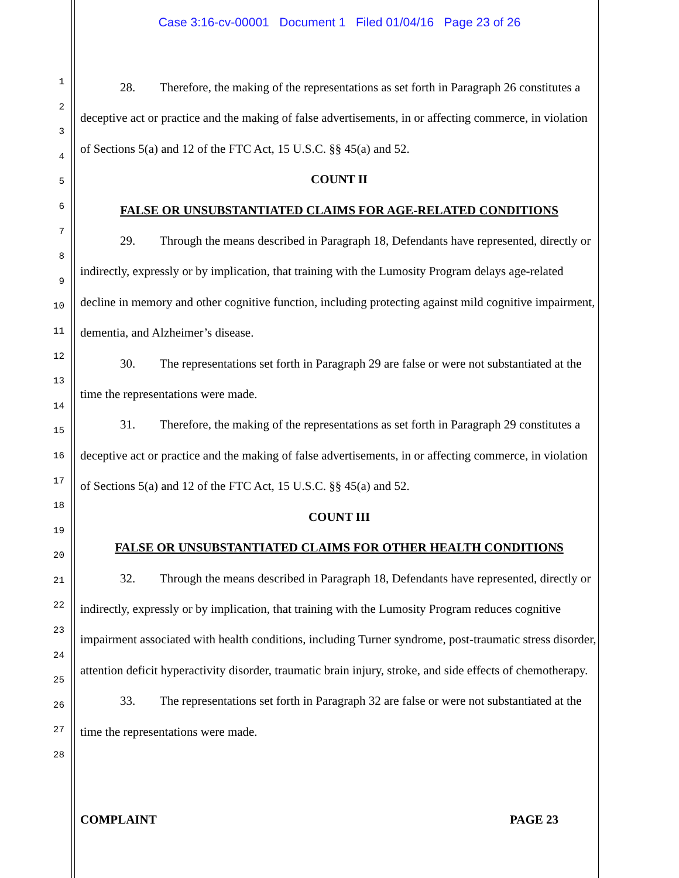Case 3:16-cv-00001 Document 1 Filed 01/04/16 Page 23 of 26
1
2
3
4
5
6
7
8
9
10
11
12
13
14
15
16
17
18
19
20
21
22
23
24
25
26
27
28
28. Therefore, the making of the representations as set forth in Paragraph 26 constitutes a deceptive act or practice and the making of false advertisements, in or affecting commerce, in violation of Sections 5(a) and 12 of the FTC Act, 15 U.S.C. §§ 45(a) and 52.
COUNT II
FALSE OR UNSUBSTANTIATED CLAIMS FOR AGE-RELATED CONDITIONS
29. Through the means described in Paragraph 18, Defendants have represented, directly or indirectly, expressly or by implication, that training with the Lumosity Program delays age-related decline in memory and other cognitive function, including protecting against mild cognitive impairment, dementia, and Alzheimer’s disease.
30. The representations set forth in Paragraph 29 are false or were not substantiated at the time the representations were made.
31. Therefore, the making of the representations as set forth in Paragraph 29 constitutes a deceptive act or practice and the making of false advertisements, in or affecting commerce, in violation of Sections 5(a) and 12 of the FTC Act, 15 U.S.C. §§ 45(a) and 52.
COUNT III
FALSE OR UNSUBSTANTIATED CLAIMS FOR OTHER HEALTH CONDITIONS
32. Through the means described in Paragraph 18, Defendants have represented, directly or indirectly, expressly or by implication, that training with the Lumosity Program reduces cognitive impairment associated with health conditions, including Turner syndrome, post-traumatic stress disorder, attention deficit hyperactivity disorder, traumatic brain injury, stroke, and side effects of chemotherapy.
33. The representations set forth in Paragraph 32 are false or were not substantiated at the time the representations were made.
COMPLAINT PAGE 23